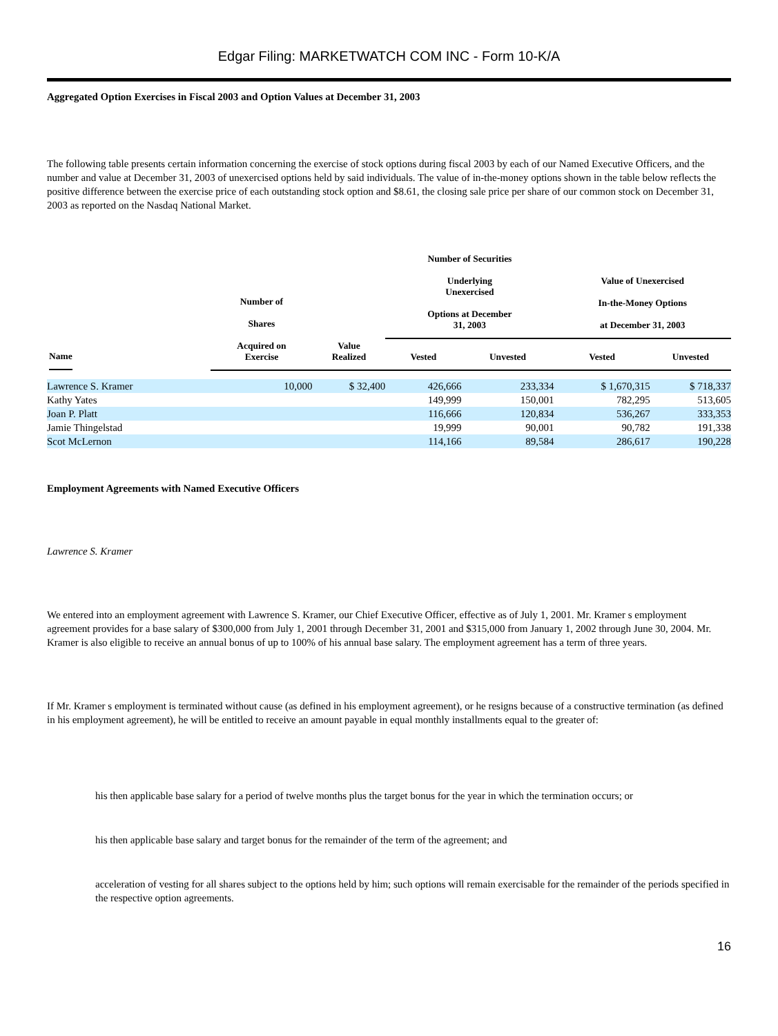Edgar Filing: MARKETWATCH COM INC - Form 10-K/A
Aggregated Option Exercises in Fiscal 2003 and Option Values at December 31, 2003
The following table presents certain information concerning the exercise of stock options during fiscal 2003 by each of our Named Executive Officers, and the number and value at December 31, 2003 of unexercised options held by said individuals. The value of in-the-money options shown in the table below reflects the positive difference between the exercise price of each outstanding stock option and $8.61, the closing sale price per share of our common stock on December 31, 2003 as reported on the Nasdaq National Market.
| Name | Number of Shares Acquired on Exercise | Value Realized | Number of Securities Underlying Unexercised Options at December 31, 2003 | | Value of Unexercised In-the-Money Options at December 31, 2003 | |
| --- | --- | --- | --- | --- | --- | --- |
| | | | Vested | Unvested | Vested | Unvested |
| Lawrence S. Kramer | 10,000 | $ 32,400 | 426,666 | 233,334 | $ 1,670,315 | $ 718,337 |
| Kathy Yates | | | 149,999 | 150,001 | 782,295 | 513,605 |
| Joan P. Platt | | | 116,666 | 120,834 | 536,267 | 333,353 |
| Jamie Thingelstad | | | 19,999 | 90,001 | 90,782 | 191,338 |
| Scot McLernon | | | 114,166 | 89,584 | 286,617 | 190,228 |
Employment Agreements with Named Executive Officers
Lawrence S. Kramer
We entered into an employment agreement with Lawrence S. Kramer, our Chief Executive Officer, effective as of July 1, 2001. Mr. Kramer s employment agreement provides for a base salary of $300,000 from July 1, 2001 through December 31, 2001 and $315,000 from January 1, 2002 through June 30, 2004. Mr. Kramer is also eligible to receive an annual bonus of up to 100% of his annual base salary. The employment agreement has a term of three years.
If Mr. Kramer s employment is terminated without cause (as defined in his employment agreement), or he resigns because of a constructive termination (as defined in his employment agreement), he will be entitled to receive an amount payable in equal monthly installments equal to the greater of:
his then applicable base salary for a period of twelve months plus the target bonus for the year in which the termination occurs; or
his then applicable base salary and target bonus for the remainder of the term of the agreement; and
acceleration of vesting for all shares subject to the options held by him; such options will remain exercisable for the remainder of the periods specified in the respective option agreements.
16